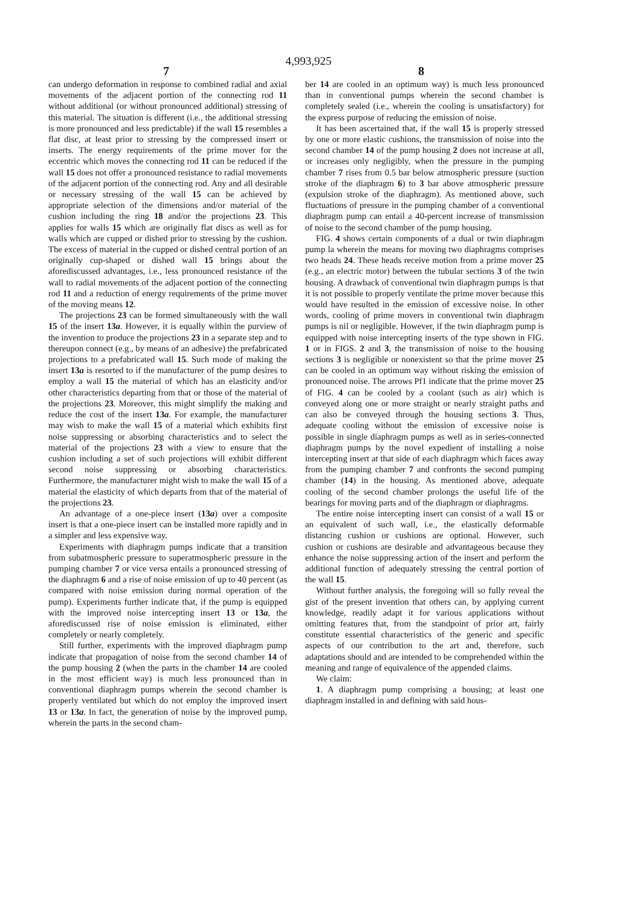4,993,925
7 8
can undergo deformation in response to combined radial and axial movements of the adjacent portion of the connecting rod 11 without additional (or without pronounced additional) stressing of this material. The situation is different (i.e., the additional stressing is more pronounced and less predictable) if the wall 15 resembles a flat disc, at least prior to stressing by the compressed insert or inserts. The energy requirements of the prime mover for the eccentric which moves the connecting rod 11 can be reduced if the wall 15 does not offer a pronounced resistance to radial movements of the adjacent portion of the connecting rod. Any and all desirable or necessary stressing of the wall 15 can be achieved by appropriate selection of the dimensions and/or material of the cushion including the ring 18 and/or the projections 23. This applies for walls 15 which are originally flat discs as well as for walls which are cupped or dished prior to stressing by the cushion. The excess of material in the cupped or dished central portion of an originally cup-shaped or dished wall 15 brings about the aforediscussed advantages, i.e., less pronounced resistance of the wall to radial movements of the adjacent portion of the connecting rod 11 and a reduction of energy requirements of the prime mover of the moving means 12.
The projections 23 can be formed simultaneously with the wall 15 of the insert 13a. However, it is equally within the purview of the invention to produce the projections 23 in a separate step and to thereupon connect (e.g., by means of an adhesive) the prefabricated projections to a prefabricated wall 15. Such mode of making the insert 13a is resorted to if the manufacturer of the pump desires to employ a wall 15 the material of which has an elasticity and/or other characteristics departing from that or those of the material of the projections 23. Moreover, this might simplify the making and reduce the cost of the insert 13a. For example, the manufacturer may wish to make the wall 15 of a material which exhibits first noise suppressing or absorbing characteristics and to select the material of the projections 23 with a view to ensure that the cushion including a set of such projections will exhibit different second noise suppressing or absorbing characteristics. Furthermore, the manufacturer might wish to make the wall 15 of a material the elasticity of which departs from that of the material of the projections 23.
An advantage of a one-piece insert (13a) over a composite insert is that a one-piece insert can be installed more rapidly and in a simpler and less expensive way.
Experiments with diaphragm pumps indicate that a transition from subatmospheric pressure to superatmospheric pressure in the pumping chamber 7 or vice versa entails a pronounced stressing of the diaphragm 6 and a rise of noise emission of up to 40 percent (as compared with noise emission during normal operation of the pump). Experiments further indicate that, if the pump is equipped with the improved noise intercepting insert 13 or 13a, the aforediscussed rise of noise emission is eliminated, either completely or nearly completely.
Still further, experiments with the improved diaphragm pump indicate that propagation of noise from the second chamber 14 of the pump housing 2 (when the parts in the chamber 14 are cooled in the most efficient way) is much less pronounced than in conventional diaphragm pumps wherein the second chamber is properly ventilated but which do not employ the improved insert 13 or 13a. In fact, the generation of noise by the improved pump, wherein the parts in the second cham-
ber 14 are cooled in an optimum way) is much less pronounced than in conventional pumps wherein the second chamber is completely sealed (i.e., wherein the cooling is unsatisfactory) for the express purpose of reducing the emission of noise.
It has been ascertained that, if the wall 15 is properly stressed by one or more elastic cushions, the transmission of noise into the second chamber 14 of the pump housing 2 does not increase at all, or increases only negligibly, when the pressure in the pumping chamber 7 rises from 0.5 bar below atmospheric pressure (suction stroke of the diaphragm 6) to 3 bar above atmospheric pressure (expulsion stroke of the diaphragm). As mentioned above, such fluctuations of pressure in the pumping chamber of a conventional diaphragm pump can entail a 40-percent increase of transmission of noise to the second chamber of the pump housing.
FIG. 4 shows certain components of a dual or twin diaphragm pump la wherein the means for moving two diaphragms comprises two heads 24. These heads receive motion from a prime mover 25 (e.g., an electric motor) between the tubular sections 3 of the twin housing. A drawback of conventional twin diaphragm pumps is that it is not possible to properly ventilate the prime mover because this would have resulted in the emission of excessive noise. In other words, cooling of prime movers in conventional twin diaphragm pumps is nil or negligible. However, if the twin diaphragm pump is equipped with noise intercepting inserts of the type shown in FIG. 1 or in FIGS. 2 and 3, the transmission of noise to the housing sections 3 is negligible or nonexistent so that the prime mover 25 can be cooled in an optimum way without risking the emission of pronounced noise. The arrows Pf1 indicate that the prime mover 25 of FIG. 4 can be cooled by a coolant (such as air) which is conveyed along one or more straight or nearly straight paths and can also be conveyed through the housing sections 3. Thus, adequate cooling without the emission of excessive noise is possible in single diaphragm pumps as well as in series-connected diaphragm pumps by the novel expedient of installing a noise intercepting insert at that side of each diaphragm which faces away from the pumping chamber 7 and confronts the second pumping chamber (14) in the housing. As mentioned above, adequate cooling of the second chamber prolongs the useful life of the bearings for moving parts and of the diaphragm or diaphragms.
The entire noise intercepting insert can consist of a wall 15 or an equivalent of such wall, i.e., the elastically deformable distancing cushion or cushions are optional. However, such cushion or cushions are desirable and advantageous because they enhance the noise suppressing action of the insert and perform the additional function of adequately stressing the central portion of the wall 15.
Without further analysis, the foregoing will so fully reveal the gist of the present invention that others can, by applying current knowledge, readily adapt it for various applications without omitting features that, from the standpoint of prior art, fairly constitute essential characteristics of the generic and specific aspects of our contribution to the art and, therefore, such adaptations should and are intended to be comprehended within the meaning and range of equivalence of the appended claims.
We claim:
1. A diaphragm pump comprising a housing; at least one diaphragm installed in and defining with said hous-